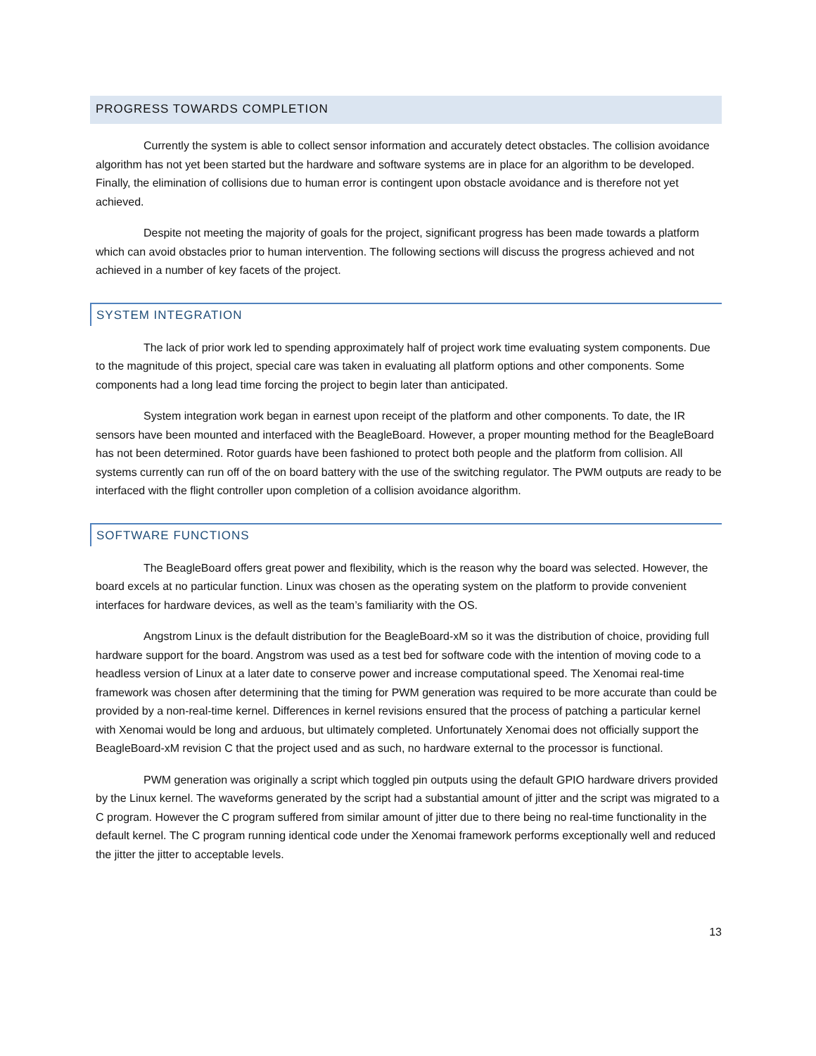PROGRESS TOWARDS COMPLETION
Currently the system is able to collect sensor information and accurately detect obstacles. The collision avoidance algorithm has not yet been started but the hardware and software systems are in place for an algorithm to be developed. Finally, the elimination of collisions due to human error is contingent upon obstacle avoidance and is therefore not yet achieved.
Despite not meeting the majority of goals for the project, significant progress has been made towards a platform which can avoid obstacles prior to human intervention. The following sections will discuss the progress achieved and not achieved in a number of key facets of the project.
SYSTEM INTEGRATION
The lack of prior work led to spending approximately half of project work time evaluating system components. Due to the magnitude of this project, special care was taken in evaluating all platform options and other components. Some components had a long lead time forcing the project to begin later than anticipated.
System integration work began in earnest upon receipt of the platform and other components. To date, the IR sensors have been mounted and interfaced with the BeagleBoard. However, a proper mounting method for the BeagleBoard has not been determined. Rotor guards have been fashioned to protect both people and the platform from collision. All systems currently can run off of the on board battery with the use of the switching regulator. The PWM outputs are ready to be interfaced with the flight controller upon completion of a collision avoidance algorithm.
SOFTWARE FUNCTIONS
The BeagleBoard offers great power and flexibility, which is the reason why the board was selected. However, the board excels at no particular function. Linux was chosen as the operating system on the platform to provide convenient interfaces for hardware devices, as well as the team’s familiarity with the OS.
Angstrom Linux is the default distribution for the BeagleBoard-xM so it was the distribution of choice, providing full hardware support for the board. Angstrom was used as a test bed for software code with the intention of moving code to a headless version of Linux at a later date to conserve power and increase computational speed. The Xenomai real-time framework was chosen after determining that the timing for PWM generation was required to be more accurate than could be provided by a non-real-time kernel. Differences in kernel revisions ensured that the process of patching a particular kernel with Xenomai would be long and arduous, but ultimately completed. Unfortunately Xenomai does not officially support the BeagleBoard-xM revision C that the project used and as such, no hardware external to the processor is functional.
PWM generation was originally a script which toggled pin outputs using the default GPIO hardware drivers provided by the Linux kernel. The waveforms generated by the script had a substantial amount of jitter and the script was migrated to a C program. However the C program suffered from similar amount of jitter due to there being no real-time functionality in the default kernel. The C program running identical code under the Xenomai framework performs exceptionally well and reduced the jitter the jitter to acceptable levels.
13